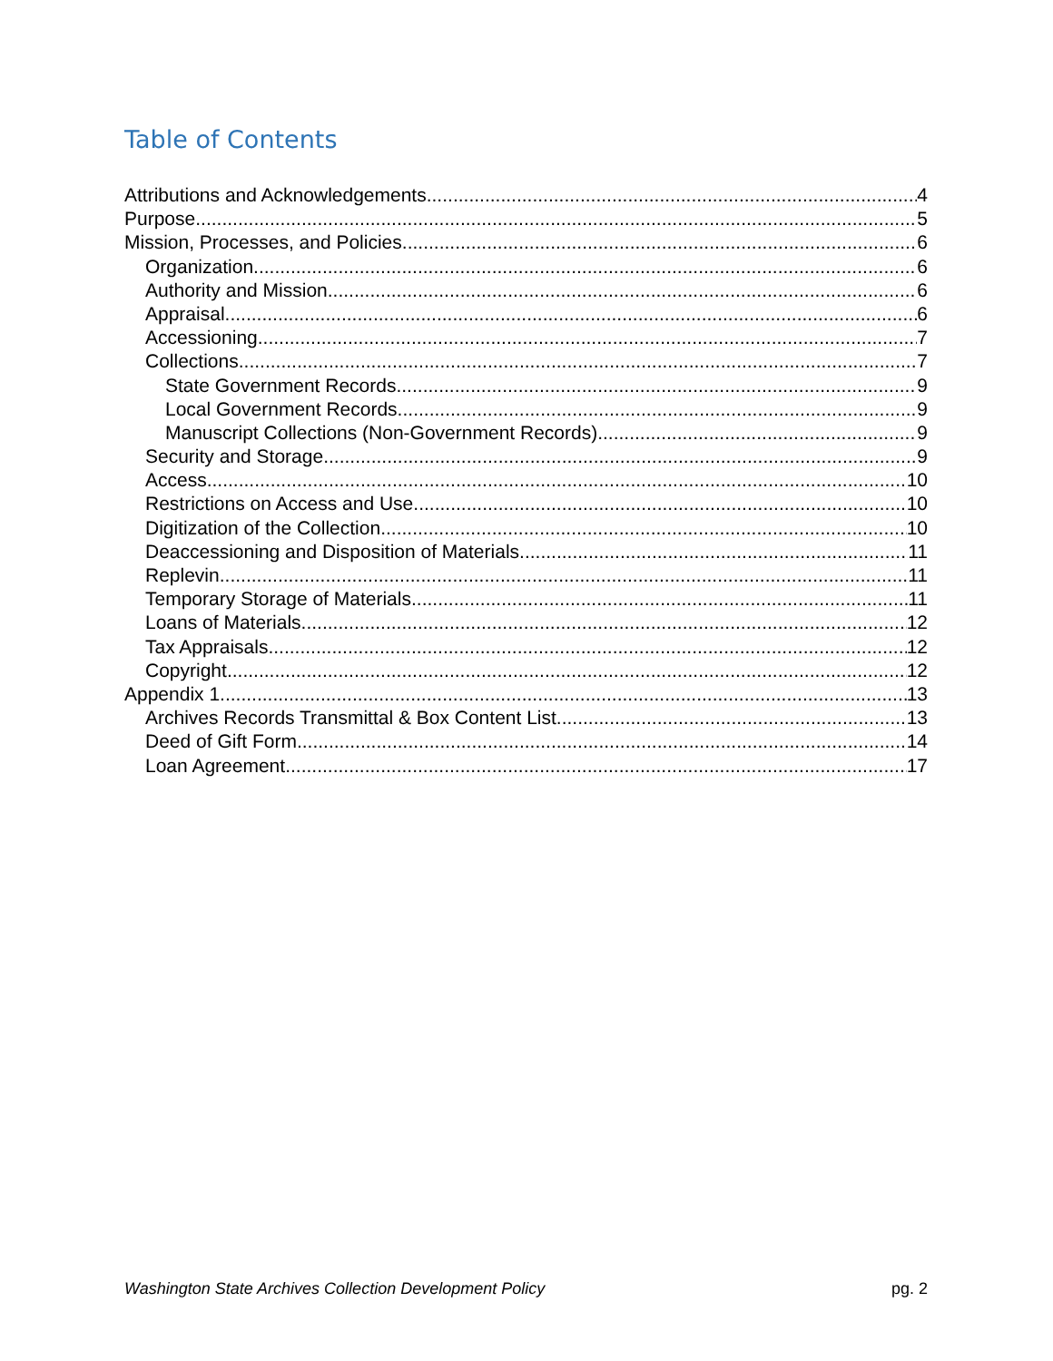Table of Contents
Attributions and Acknowledgements 4
Purpose 5
Mission, Processes, and Policies 6
Organization 6
Authority and Mission 6
Appraisal 6
Accessioning 7
Collections 7
State Government Records 9
Local Government Records. 9
Manuscript Collections (Non-Government Records) 9
Security and Storage 9
Access 10
Restrictions on Access and Use 10
Digitization of the Collection 10
Deaccessioning and Disposition of Materials 11
Replevin 11
Temporary Storage of Materials 11
Loans of Materials 12
Tax Appraisals 12
Copyright 12
Appendix 1 13
Archives Records Transmittal & Box Content List 13
Deed of Gift Form 14
Loan Agreement 17
Washington State Archives Collection Development Policy pg. 2